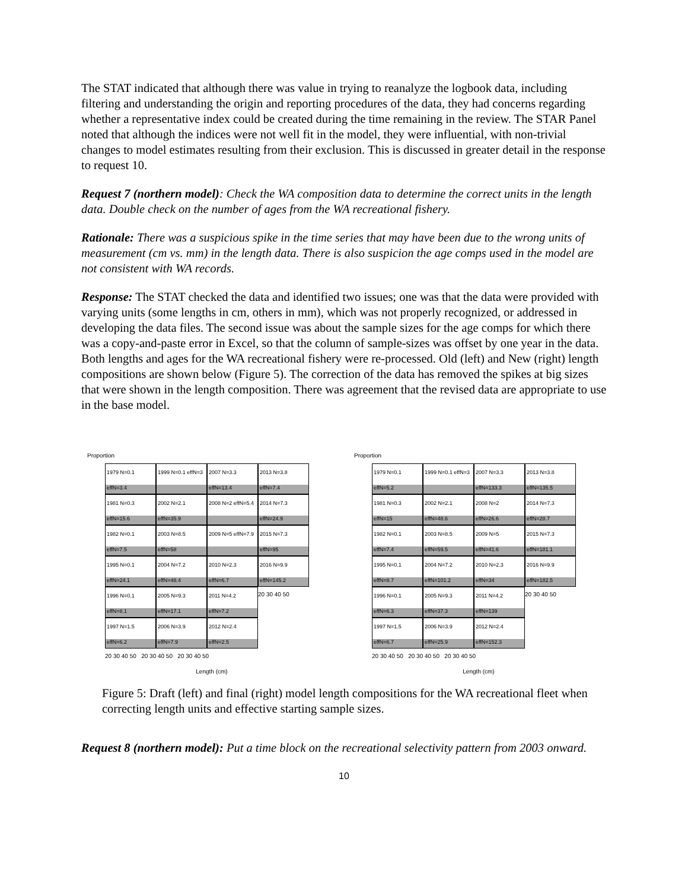The STAT indicated that although there was value in trying to reanalyze the logbook data, including filtering and understanding the origin and reporting procedures of the data, they had concerns regarding whether a representative index could be created during the time remaining in the review. The STAR Panel noted that although the indices were not well fit in the model, they were influential, with non-trivial changes to model estimates resulting from their exclusion. This is discussed in greater detail in the response to request 10.
Request 7 (northern model): Check the WA composition data to determine the correct units in the length data. Double check on the number of ages from the WA recreational fishery.
Rationale: There was a suspicious spike in the time series that may have been due to the wrong units of measurement (cm vs. mm) in the length data. There is also suspicion the age comps used in the model are not consistent with WA records.
Response: The STAT checked the data and identified two issues; one was that the data were provided with varying units (some lengths in cm, others in mm), which was not properly recognized, or addressed in developing the data files. The second issue was about the sample sizes for the age comps for which there was a copy-and-paste error in Excel, so that the column of sample-sizes was offset by one year in the data. Both lengths and ages for the WA recreational fishery were re-processed. Old (left) and New (right) length compositions are shown below (Figure 5). The correction of the data has removed the spikes at big sizes that were shown in the length composition. There was agreement that the revised data are appropriate to use in the base model.
Proportion
1979 N=0.1 effN=3.4
1999 N=0.1 effN=3
2007 N=3.3 effN=13.4
2013 N=3.8 effN=7.4
1981 N=0.3 effN=15.6
2002 N=2.1 effN=35.9
2008 N=2 effN=5.4
2014 N=7.3 effN=24.9
1982 N=0.1 effN=7.5
2003 N=8.5 effN=58
2009 N=5 effN=7.9
2015 N=7.3 effN=95
1995 N=0.1 effN=24.1
2004 N=7.2 effN=48.4
2010 N=2.3 effN=6.7
2016 N=9.9 effN=145.2
1996 N=0.1 effN=8.1
2005 N=9.3 effN=17.1
2011 N=4.2 effN=7.2
20 30 40 50
1997 N=1.5 effN=6.2
2006 N=3.9 effN=7.9
2012 N=2.4 effN=2.5
20 30 40 50 20 30 40 50 20 30 40 50
Length (cm)
Proportion
1979 N=0.1 effN=5.2
1999 N=0.1 effN=3
2007 N=3.3 effN=133.3
2013 N=3.8 effN=135.5
1981 N=0.3 effN=15
2002 N=2.1 effN=48.6
2008 N=2 effN=26.6
2014 N=7.3 effN=28.7
1982 N=0.1 effN=7.4
2003 N=8.5 effN=59.5
2009 N=5 effN=41.6
2015 N=7.3 effN=181.1
1995 N=0.1 effN=8.7
2004 N=7.2 effN=101.2
2010 N=2.3 effN=34
2016 N=9.9 effN=182.5
1996 N=0.1 effN=6.3
2005 N=9.3 effN=37.3
2011 N=4.2 effN=139
20 30 40 50
1997 N=1.5 effN=6.7
2006 N=3.9 effN=25.9
2012 N=2.4 effN=152.3
20 30 40 50 20 30 40 50 20 30 40 50
Length (cm)
Figure 5: Draft (left) and final (right) model length compositions for the WA recreational fleet when correcting length units and effective starting sample sizes.
Request 8 (northern model): Put a time block on the recreational selectivity pattern from 2003 onward.
10